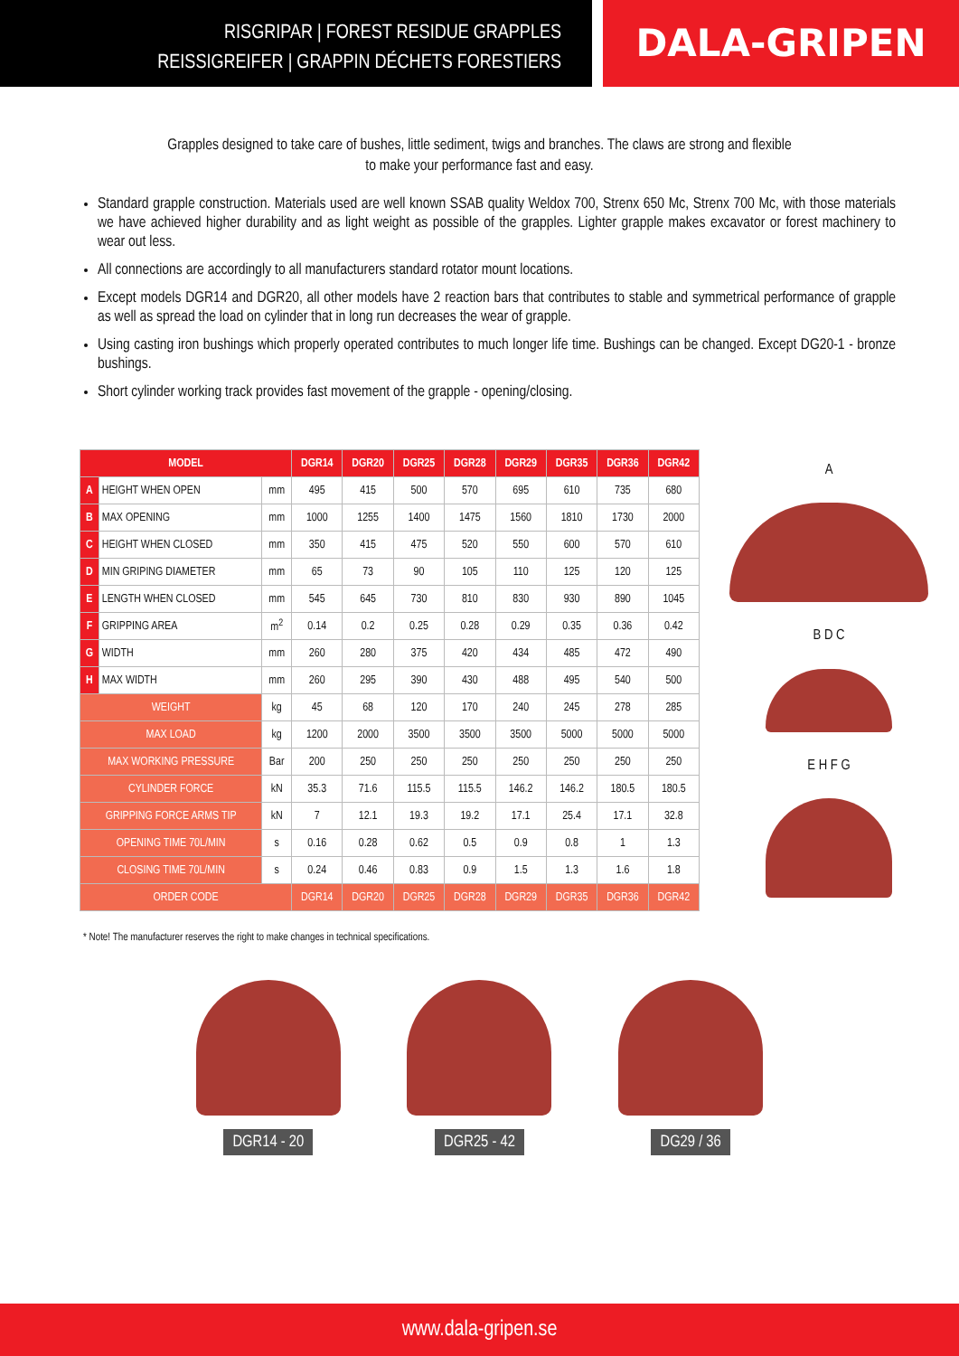RISGRIPAR | FOREST RESIDUE GRAPPLES
REISSIGREIFER | GRAPPIN DÉCHETS FORESTIERS
DALA-GRIPEN
Grapples designed to take care of bushes, little sediment, twigs and branches. The claws are strong and flexible to make your performance fast and easy.
Standard grapple construction. Materials used are well known SSAB quality Weldox 700, Strenx 650 Mc, Strenx 700 Mc, with those materials we have achieved higher durability and as light weight as possible of the grapples. Lighter grapple makes excavator or forest machinery to wear out less.
All connections are accordingly to all manufacturers standard rotator mount locations.
Except models DGR14 and DGR20, all other models have 2 reaction bars that contributes to stable and symmetrical performance of grapple as well as spread the load on cylinder that in long run decreases the wear of grapple.
Using casting iron bushings which properly operated contributes to much longer life time. Bushings can be changed. Except DG20-1 - bronze bushings.
Short cylinder working track provides fast movement of the grapple - opening/closing.
| MODEL | | | DGR14 | DGR20 | DGR25 | DGR28 | DGR29 | DGR35 | DGR36 | DGR42 |
| --- | --- | --- | --- | --- | --- | --- | --- | --- | --- | --- |
| A | HEIGHT WHEN OPEN | mm | 495 | 415 | 500 | 570 | 695 | 610 | 735 | 680 |
| B | MAX OPENING | mm | 1000 | 1255 | 1400 | 1475 | 1560 | 1810 | 1730 | 2000 |
| C | HEIGHT WHEN CLOSED | mm | 350 | 415 | 475 | 520 | 550 | 600 | 570 | 610 |
| D | MIN GRIPING DIAMETER | mm | 65 | 73 | 90 | 105 | 110 | 125 | 120 | 125 |
| E | LENGTH WHEN CLOSED | mm | 545 | 645 | 730 | 810 | 830 | 930 | 890 | 1045 |
| F | GRIPPING AREA | m<sup>2</sup> | 0.14 | 0.2 | 0.25 | 0.28 | 0.29 | 0.35 | 0.36 | 0.42 |
| G | WIDTH | mm | 260 | 280 | 375 | 420 | 434 | 485 | 472 | 490 |
| H | MAX WIDTH | mm | 260 | 295 | 390 | 430 | 488 | 495 | 540 | 500 |
| WEIGHT | | kg | 45 | 68 | 120 | 170 | 240 | 245 | 278 | 285 |
| MAX LOAD | | kg | 1200 | 2000 | 3500 | 3500 | 3500 | 5000 | 5000 | 5000 |
| MAX WORKING PRESSURE | | Bar | 200 | 250 | 250 | 250 | 250 | 250 | 250 | 250 |
| CYLINDER FORCE | | kN | 35.3 | 71.6 | 115.5 | 115.5 | 146.2 | 146.2 | 180.5 | 180.5 |
| GRIPPING FORCE ARMS TIP | | kN | 7 | 12.1 | 19.3 | 19.2 | 17.1 | 25.4 | 17.1 | 32.8 |
| OPENING TIME 70L/MIN | | s | 0.16 | 0.28 | 0.62 | 0.5 | 0.9 | 0.8 | 1 | 1.3 |
| CLOSING TIME 70L/MIN | | s | 0.24 | 0.46 | 0.83 | 0.9 | 1.5 | 1.3 | 1.6 | 1.8 |
| ORDER CODE | | | DGR14 | DGR20 | DGR25 | DGR28 | DGR29 | DGR35 | DGR36 | DGR42 |
A
B D C
E H F G
* Note! The manufacturer reserves the right to make changes in technical specifications.
DGR14 - 20 DGR25 - 42 DG29 / 36
www.dala-gripen.se